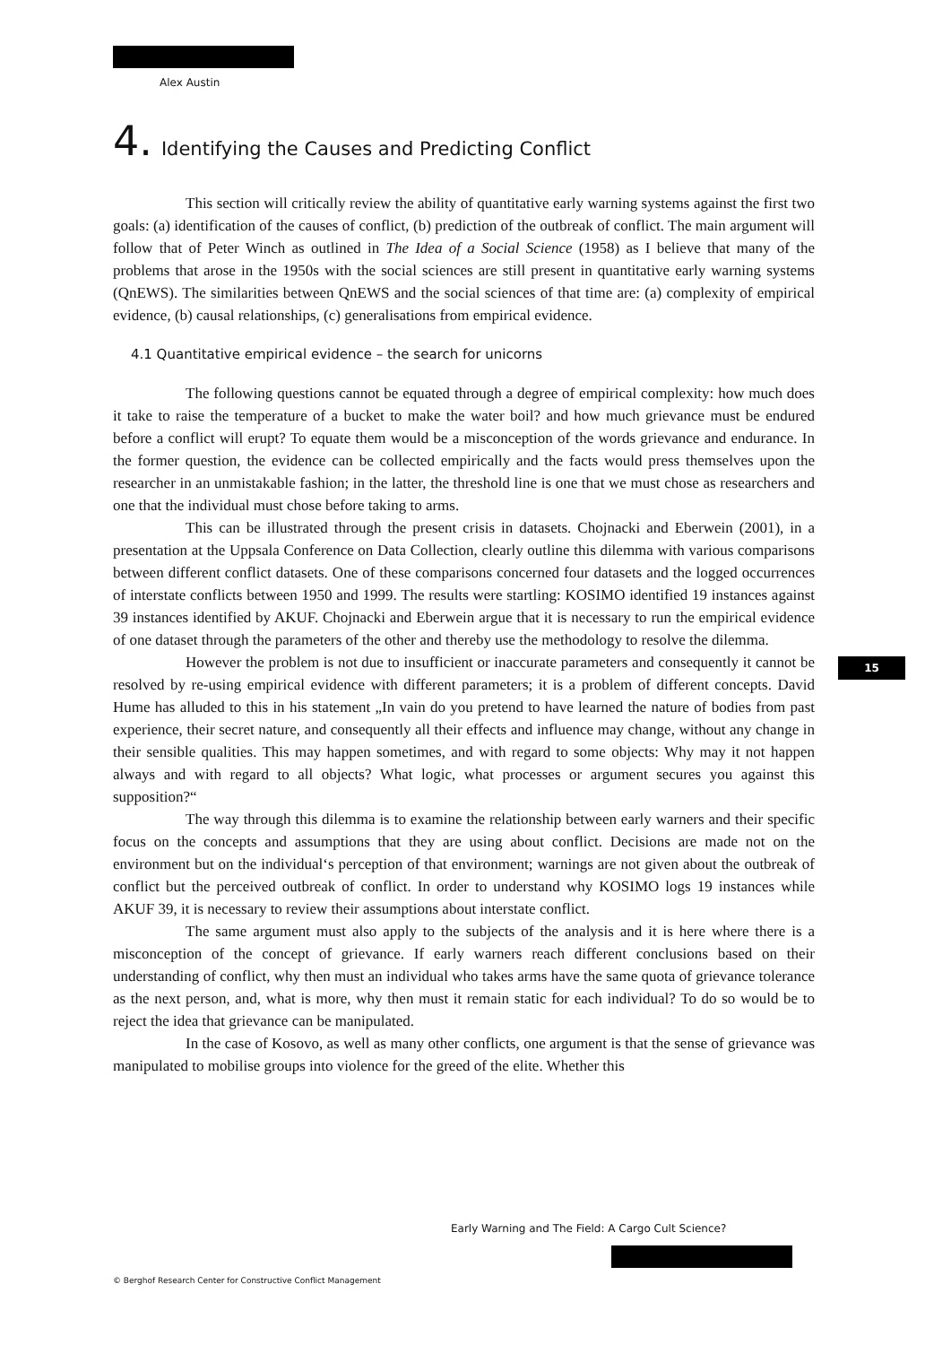Alex Austin
4. Identifying the Causes and Predicting Conflict
This section will critically review the ability of quantitative early warning systems against the first two goals: (a) identification of the causes of conflict, (b) prediction of the outbreak of conflict. The main argument will follow that of Peter Winch as outlined in The Idea of a Social Science (1958) as I believe that many of the problems that arose in the 1950s with the social sciences are still present in quantitative early warning systems (QnEWS). The similarities between QnEWS and the social sciences of that time are: (a) complexity of empirical evidence, (b) causal relationships, (c) generalisations from empirical evidence.
4.1 Quantitative empirical evidence – the search for unicorns
The following questions cannot be equated through a degree of empirical complexity: how much does it take to raise the temperature of a bucket to make the water boil? and how much grievance must be endured before a conflict will erupt? To equate them would be a misconception of the words grievance and endurance. In the former question, the evidence can be collected empirically and the facts would press themselves upon the researcher in an unmistakable fashion; in the latter, the threshold line is one that we must chose as researchers and one that the individual must chose before taking to arms.
This can be illustrated through the present crisis in datasets. Chojnacki and Eberwein (2001), in a presentation at the Uppsala Conference on Data Collection, clearly outline this dilemma with various comparisons between different conflict datasets. One of these comparisons concerned four datasets and the logged occurrences of interstate conflicts between 1950 and 1999. The results were startling: KOSIMO identified 19 instances against 39 instances identified by AKUF. Chojnacki and Eberwein argue that it is necessary to run the empirical evidence of one dataset through the parameters of the other and thereby use the methodology to resolve the dilemma.
However the problem is not due to insufficient or inaccurate parameters and consequently it cannot be resolved by re-using empirical evidence with different parameters; it is a problem of different concepts. David Hume has alluded to this in his statement „In vain do you pretend to have learned the nature of bodies from past experience, their secret nature, and consequently all their effects and influence may change, without any change in their sensible qualities. This may happen sometimes, and with regard to some objects: Why may it not happen always and with regard to all objects? What logic, what processes or argument secures you against this supposition?“
The way through this dilemma is to examine the relationship between early warners and their specific focus on the concepts and assumptions that they are using about conflict. Decisions are made not on the environment but on the individual‘s perception of that environment; warnings are not given about the outbreak of conflict but the perceived outbreak of conflict. In order to understand why KOSIMO logs 19 instances while AKUF 39, it is necessary to review their assumptions about interstate conflict.
The same argument must also apply to the subjects of the analysis and it is here where there is a misconception of the concept of grievance. If early warners reach different conclusions based on their understanding of conflict, why then must an individual who takes arms have the same quota of grievance tolerance as the next person, and, what is more, why then must it remain static for each individual? To do so would be to reject the idea that grievance can be manipulated.
In the case of Kosovo, as well as many other conflicts, one argument is that the sense of grievance was manipulated to mobilise groups into violence for the greed of the elite. Whether this
15
Early Warning and The Field: A Cargo Cult Science?
© Berghof Research Center for Constructive Conflict Management